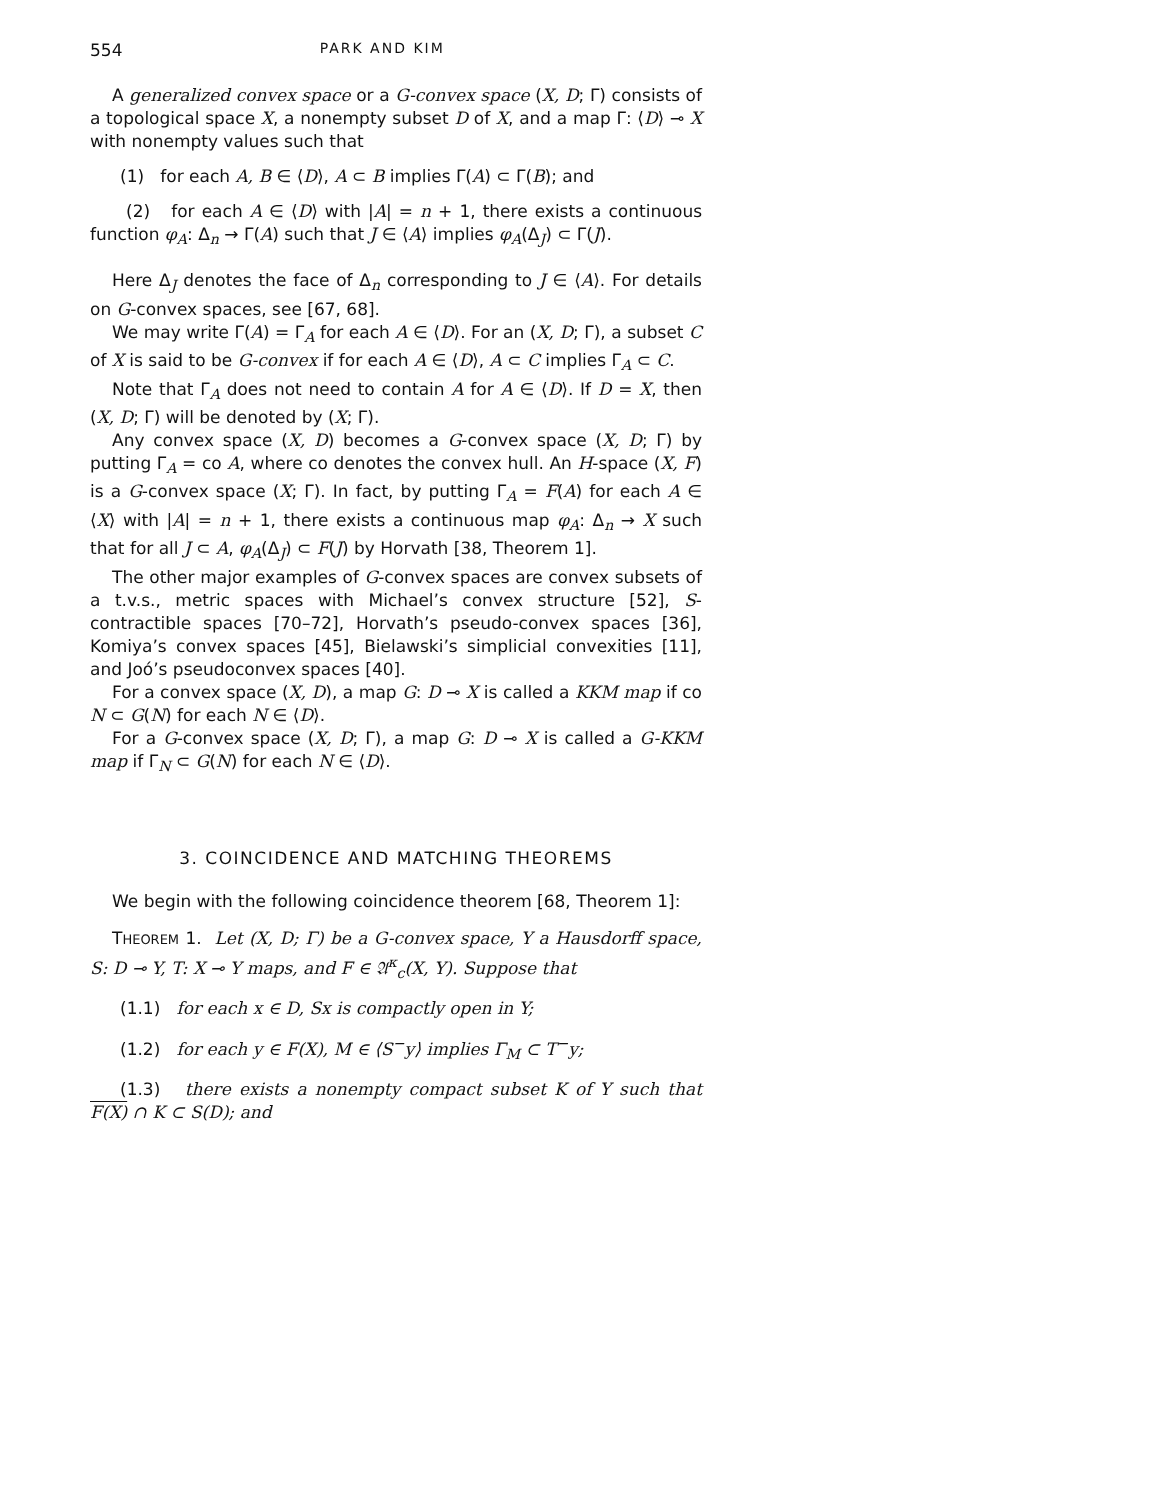554 PARK AND KIM
A generalized convex space or a G-convex space (X, D; Γ) consists of a topological space X, a nonempty subset D of X, and a map Γ: ⟨D⟩ ⊸ X with nonempty values such that
(1) for each A, B ∈ ⟨D⟩, A ⊂ B implies Γ(A) ⊂ Γ(B); and
(2) for each A ∈ ⟨D⟩ with |A| = n + 1, there exists a continuous function φ<sub>A</sub>: Δ<sub>n</sub> → Γ(A) such that J ∈ ⟨A⟩ implies φ<sub>A</sub>(Δ<sub>J</sub>) ⊂ Γ(J).
Here Δ<sub>J</sub> denotes the face of Δ<sub>n</sub> corresponding to J ∈ ⟨A⟩. For details on G-convex spaces, see [67, 68].
We may write Γ(A) = Γ<sub>A</sub> for each A ∈ ⟨D⟩. For an (X, D; Γ), a subset C of X is said to be G-convex if for each A ∈ ⟨D⟩, A ⊂ C implies Γ<sub>A</sub> ⊂ C.
Note that Γ<sub>A</sub> does not need to contain A for A ∈ ⟨D⟩. If D = X, then (X, D; Γ) will be denoted by (X; Γ).
Any convex space (X, D) becomes a G-convex space (X, D; Γ) by putting Γ<sub>A</sub> = co A, where co denotes the convex hull. An H-space (X, F) is a G-convex space (X; Γ). In fact, by putting Γ<sub>A</sub> = F(A) for each A ∈ ⟨X⟩ with |A| = n + 1, there exists a continuous map φ<sub>A</sub>: Δ<sub>n</sub> → X such that for all J ⊂ A, φ<sub>A</sub>(Δ<sub>J</sub>) ⊂ F(J) by Horvath [38, Theorem 1].
The other major examples of G-convex spaces are convex subsets of a t.v.s., metric spaces with Michael’s convex structure [52], S-contractible spaces [70–72], Horvath’s pseudo-convex spaces [36], Komiya’s convex spaces [45], Bielawski’s simplicial convexities [11], and Joó’s pseudoconvex spaces [40].
For a convex space (X, D), a map G: D ⊸ X is called a KKM map if co N ⊂ G(N) for each N ∈ ⟨D⟩.
For a G-convex space (X, D; Γ), a map G: D ⊸ X is called a G-KKM map if Γ<sub>N</sub> ⊂ G(N) for each N ∈ ⟨D⟩.
3. COINCIDENCE AND MATCHING THEOREMS
We begin with the following coincidence theorem [68, Theorem 1]:
THEOREM 1. Let (X, D; Γ) be a G-convex space, Y a Hausdorff space, S: D ⊸ Y, T: X ⊸ Y maps, and F ∈ 𝔄<sup>κ</sup><sub>c</sub>(X, Y). Suppose that
(1.1) for each x ∈ D, Sx is compactly open in Y;
(1.2) for each y ∈ F(X), M ∈ ⟨S<sup>−</sup>y⟩ implies Γ<sub>M</sub> ⊂ T<sup>−</sup>y;
(1.3) there exists a nonempty compact subset K of Y such that F(X) ∩ K ⊂ S(D); and